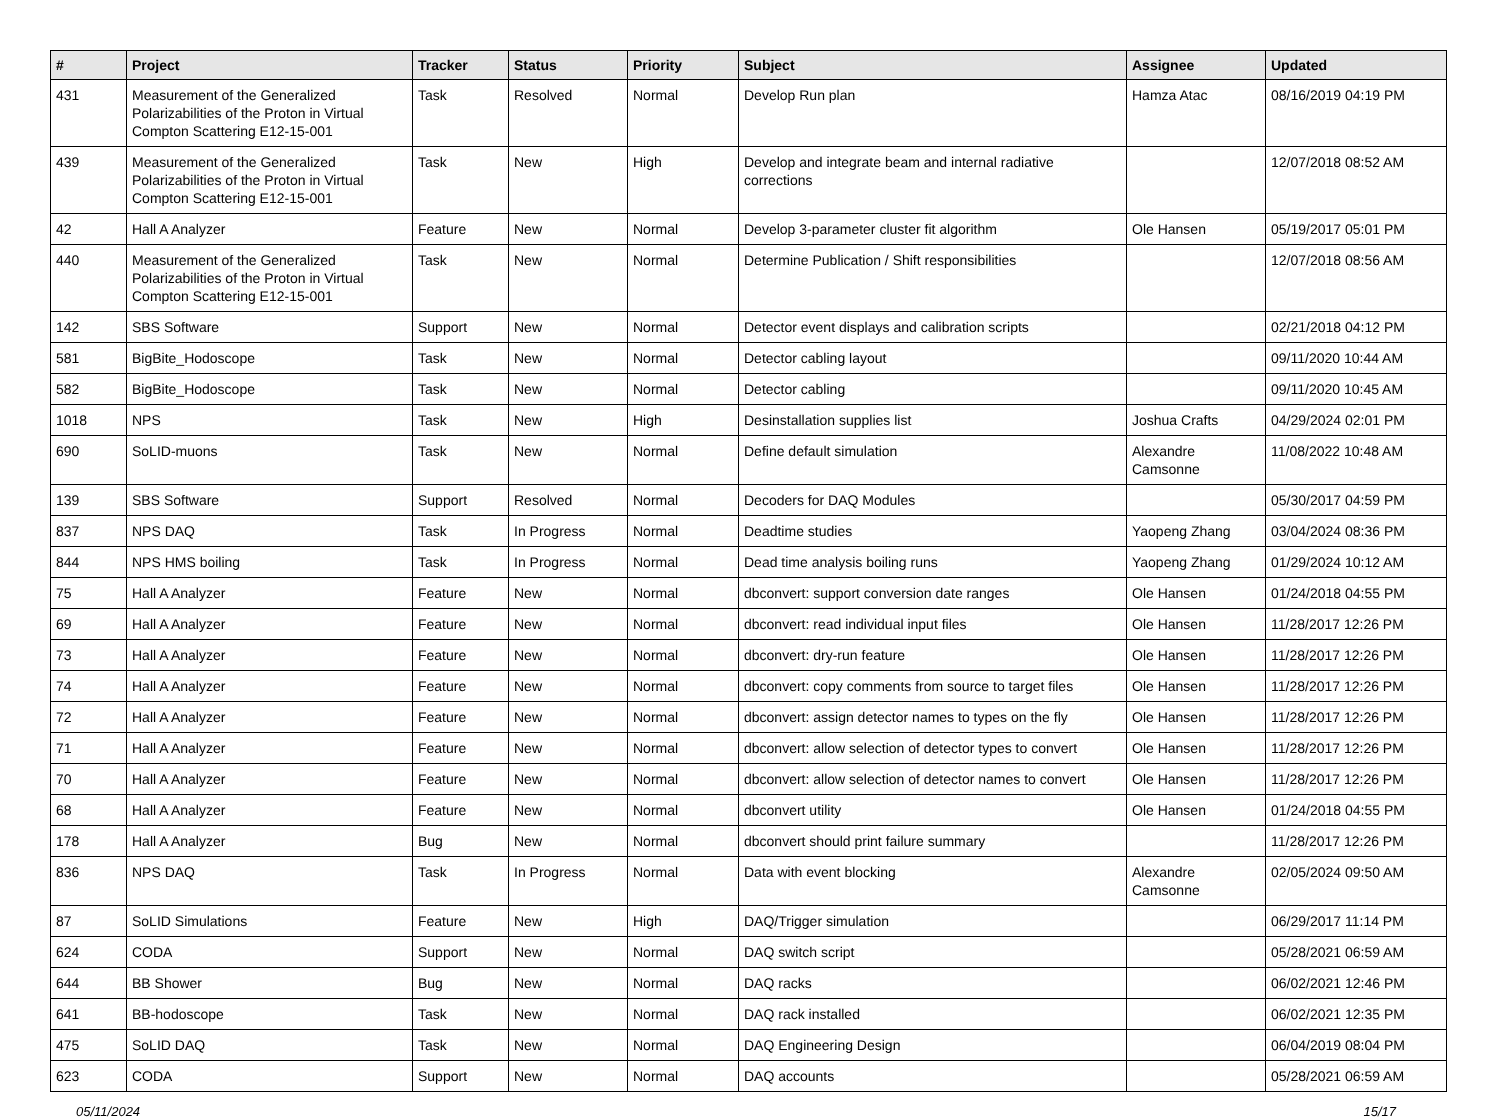| # | Project | Tracker | Status | Priority | Subject | Assignee | Updated |
| --- | --- | --- | --- | --- | --- | --- | --- |
| 431 | Measurement of the Generalized Polarizabilities of the Proton in Virtual Compton Scattering E12-15-001 | Task | Resolved | Normal | Develop Run plan | Hamza Atac | 08/16/2019 04:19 PM |
| 439 | Measurement of the Generalized Polarizabilities of the Proton in Virtual Compton Scattering E12-15-001 | Task | New | High | Develop and integrate beam and internal radiative corrections | | 12/07/2018 08:52 AM |
| 42 | Hall A Analyzer | Feature | New | Normal | Develop 3-parameter cluster fit algorithm | Ole Hansen | 05/19/2017 05:01 PM |
| 440 | Measurement of the Generalized Polarizabilities of the Proton in Virtual Compton Scattering E12-15-001 | Task | New | Normal | Determine Publication / Shift responsibilities | | 12/07/2018 08:56 AM |
| 142 | SBS Software | Support | New | Normal | Detector event displays and calibration scripts | | 02/21/2018 04:12 PM |
| 581 | BigBite_Hodoscope | Task | New | Normal | Detector cabling layout | | 09/11/2020 10:44 AM |
| 582 | BigBite_Hodoscope | Task | New | Normal | Detector cabling | | 09/11/2020 10:45 AM |
| 1018 | NPS | Task | New | High | Desinstallation supplies list | Joshua Crafts | 04/29/2024 02:01 PM |
| 690 | SoLID-muons | Task | New | Normal | Define default simulation | Alexandre Camsonne | 11/08/2022 10:48 AM |
| 139 | SBS Software | Support | Resolved | Normal | Decoders for DAQ Modules | | 05/30/2017 04:59 PM |
| 837 | NPS DAQ | Task | In Progress | Normal | Deadtime studies | Yaopeng Zhang | 03/04/2024 08:36 PM |
| 844 | NPS HMS boiling | Task | In Progress | Normal | Dead time analysis boiling runs | Yaopeng Zhang | 01/29/2024 10:12 AM |
| 75 | Hall A Analyzer | Feature | New | Normal | dbconvert: support conversion date ranges | Ole Hansen | 01/24/2018 04:55 PM |
| 69 | Hall A Analyzer | Feature | New | Normal | dbconvert: read individual input files | Ole Hansen | 11/28/2017 12:26 PM |
| 73 | Hall A Analyzer | Feature | New | Normal | dbconvert: dry-run feature | Ole Hansen | 11/28/2017 12:26 PM |
| 74 | Hall A Analyzer | Feature | New | Normal | dbconvert: copy comments from source to target files | Ole Hansen | 11/28/2017 12:26 PM |
| 72 | Hall A Analyzer | Feature | New | Normal | dbconvert: assign detector names to types on the fly | Ole Hansen | 11/28/2017 12:26 PM |
| 71 | Hall A Analyzer | Feature | New | Normal | dbconvert: allow selection of detector types to convert | Ole Hansen | 11/28/2017 12:26 PM |
| 70 | Hall A Analyzer | Feature | New | Normal | dbconvert: allow selection of detector names to convert | Ole Hansen | 11/28/2017 12:26 PM |
| 68 | Hall A Analyzer | Feature | New | Normal | dbconvert utility | Ole Hansen | 01/24/2018 04:55 PM |
| 178 | Hall A Analyzer | Bug | New | Normal | dbconvert should print failure summary | | 11/28/2017 12:26 PM |
| 836 | NPS DAQ | Task | In Progress | Normal | Data with event blocking | Alexandre Camsonne | 02/05/2024 09:50 AM |
| 87 | SoLID Simulations | Feature | New | High | DAQ/Trigger simulation | | 06/29/2017 11:14 PM |
| 624 | CODA | Support | New | Normal | DAQ switch script | | 05/28/2021 06:59 AM |
| 644 | BB Shower | Bug | New | Normal | DAQ racks | | 06/02/2021 12:46 PM |
| 641 | BB-hodoscope | Task | New | Normal | DAQ rack installed | | 06/02/2021 12:35 PM |
| 475 | SoLID DAQ | Task | New | Normal | DAQ Engineering Design | | 06/04/2019 08:04 PM |
| 623 | CODA | Support | New | Normal | DAQ accounts | | 05/28/2021 06:59 AM |
05/11/2024 15/17